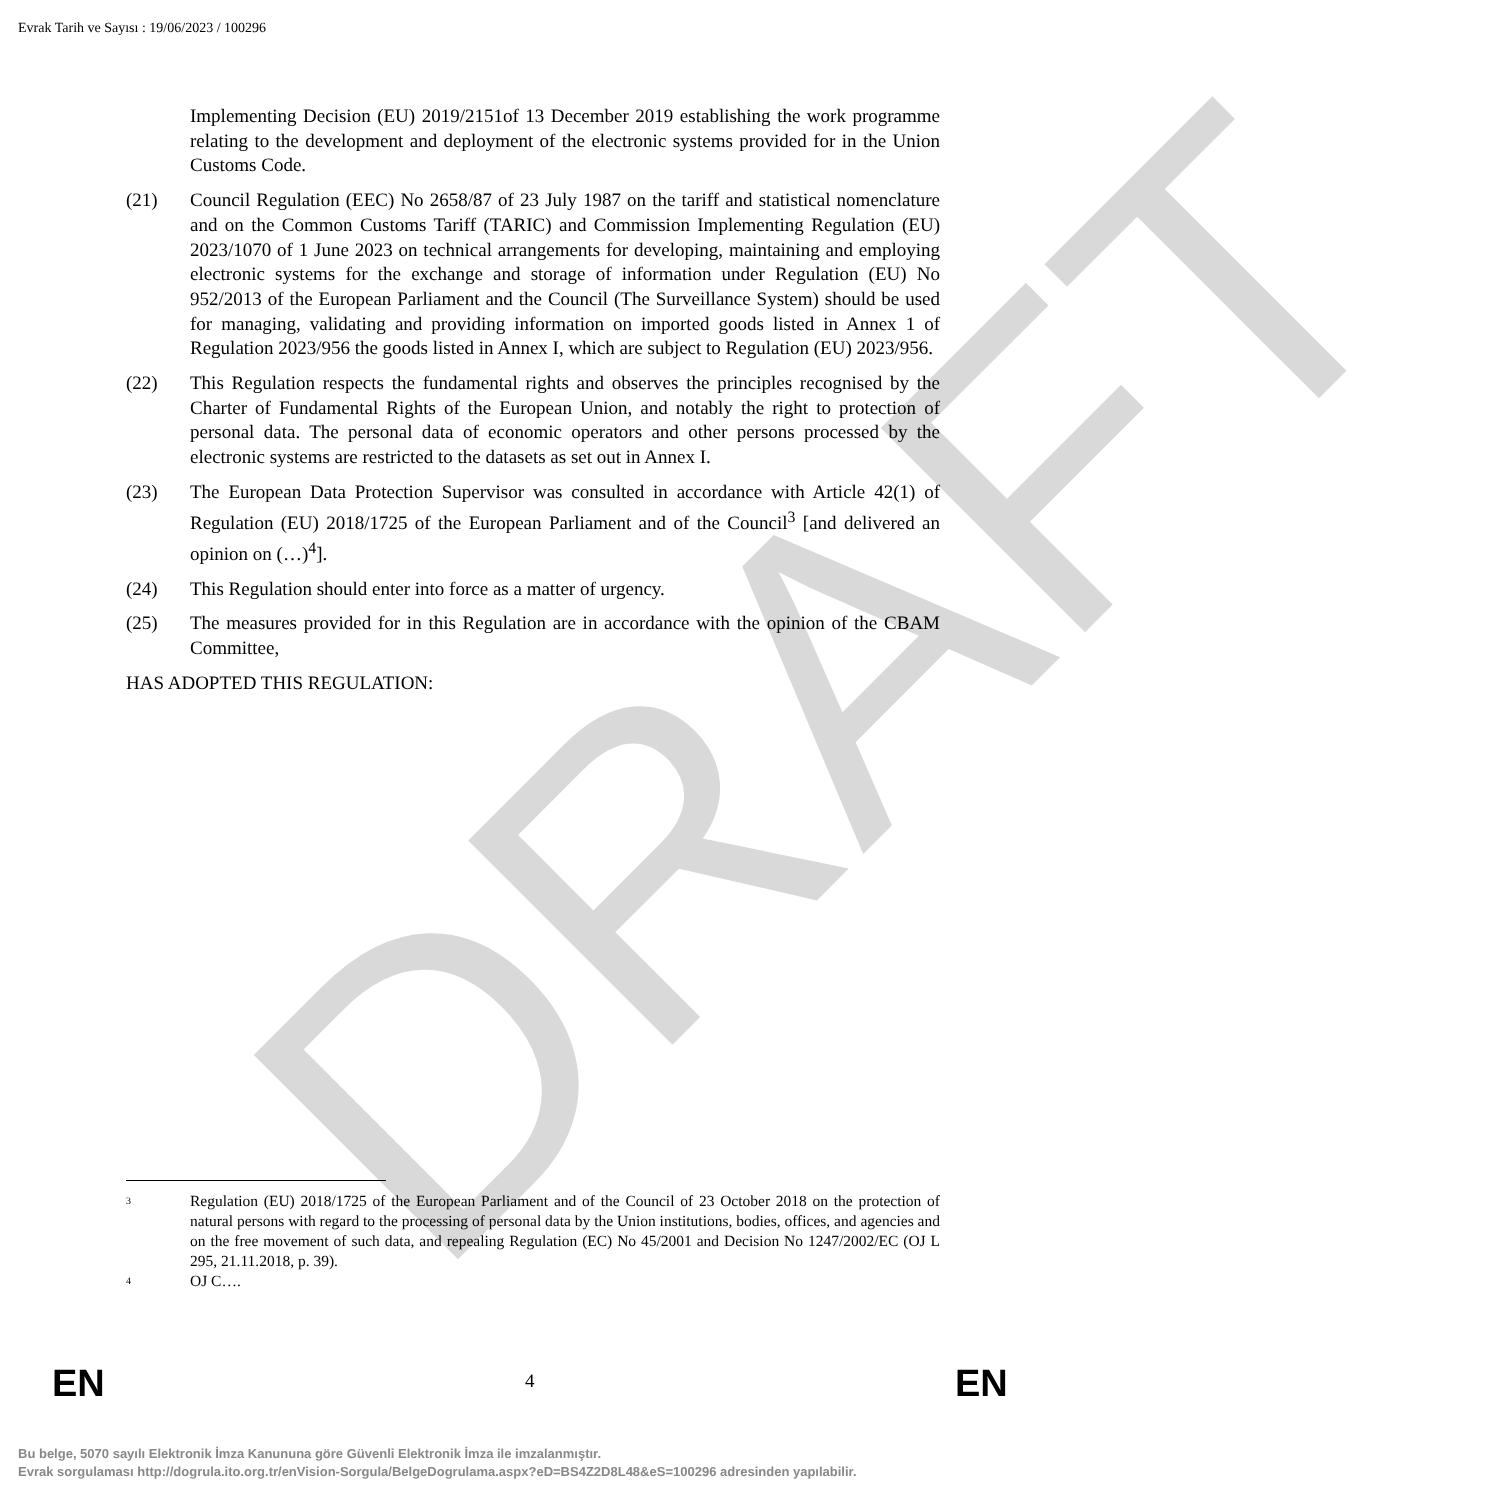DRAFT
Evrak Tarih ve Sayısı : 19/06/2023 / 100296
Implementing Decision (EU) 2019/2151of 13 December 2019 establishing the work programme relating to the development and deployment of the electronic systems provided for in the Union Customs Code.
(21) Council Regulation (EEC) No 2658/87 of 23 July 1987 on the tariff and statistical nomenclature and on the Common Customs Tariff (TARIC) and Commission Implementing Regulation (EU) 2023/1070 of 1 June 2023 on technical arrangements for developing, maintaining and employing electronic systems for the exchange and storage of information under Regulation (EU) No 952/2013 of the European Parliament and the Council (The Surveillance System) should be used for managing, validating and providing information on imported goods listed in Annex 1 of Regulation 2023/956 the goods listed in Annex I, which are subject to Regulation (EU) 2023/956.
(22) This Regulation respects the fundamental rights and observes the principles recognised by the Charter of Fundamental Rights of the European Union, and notably the right to protection of personal data. The personal data of economic operators and other persons processed by the electronic systems are restricted to the datasets as set out in Annex I.
(23) The European Data Protection Supervisor was consulted in accordance with Article 42(1) of Regulation (EU) 2018/1725 of the European Parliament and of the Council<sup>3</sup> [and delivered an opinion on (…)<sup>4</sup>].
(24) This Regulation should enter into force as a matter of urgency.
(25) The measures provided for in this Regulation are in accordance with the opinion of the CBAM Committee,
HAS ADOPTED THIS REGULATION:
3 Regulation (EU) 2018/1725 of the European Parliament and of the Council of 23 October 2018 on the protection of natural persons with regard to the processing of personal data by the Union institutions, bodies, offices, and agencies and on the free movement of such data, and repealing Regulation (EC) No 45/2001 and Decision No 1247/2002/EC (OJ L 295, 21.11.2018, p. 39).
4 OJ C….
EN 4 EN
Bu belge, 5070 sayılı Elektronik İmza Kanununa göre Güvenli Elektronik İmza ile imzalanmıştır.
Evrak sorgulaması http://dogrula.ito.org.tr/enVision-Sorgula/BelgeDogrulama.aspx?eD=BS4Z2D8L48&eS=100296 adresinden yapılabilir.